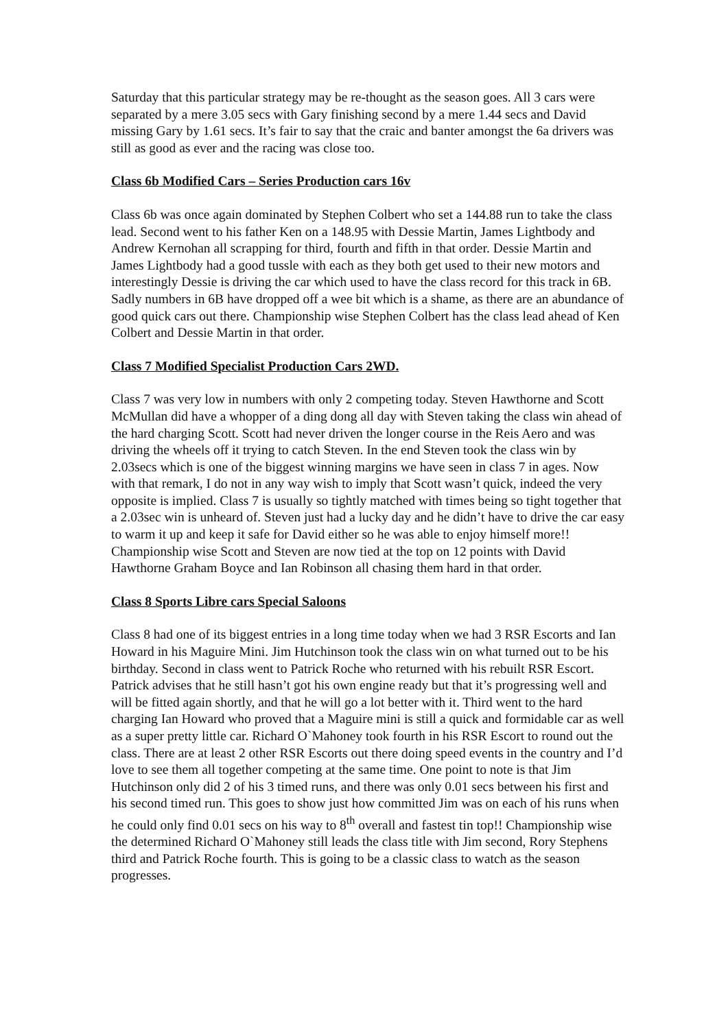Saturday that this particular strategy may be re-thought as the season goes. All 3 cars were separated by a mere 3.05 secs with Gary finishing second by a mere 1.44 secs and David missing Gary by 1.61 secs. It’s fair to say that the craic and banter amongst the 6a drivers was still as good as ever and the racing was close too.
Class 6b Modified Cars – Series Production cars 16v
Class 6b was once again dominated by Stephen Colbert who set a 144.88 run to take the class lead. Second went to his father Ken on a 148.95 with Dessie Martin, James Lightbody and Andrew Kernohan all scrapping for third, fourth and fifth in that order. Dessie Martin and James Lightbody had a good tussle with each as they both get used to their new motors and interestingly Dessie is driving the car which used to have the class record for this track in 6B. Sadly numbers in 6B have dropped off a wee bit which is a shame, as there are an abundance of good quick cars out there. Championship wise Stephen Colbert has the class lead ahead of Ken Colbert and Dessie Martin in that order.
Class 7 Modified Specialist Production Cars 2WD.
Class 7 was very low in numbers with only 2 competing today. Steven Hawthorne and Scott McMullan did have a whopper of a ding dong all day with Steven taking the class win ahead of the hard charging Scott. Scott had never driven the longer course in the Reis Aero and was driving the wheels off it trying to catch Steven. In the end Steven took the class win by 2.03secs which is one of the biggest winning margins we have seen in class 7 in ages. Now with that remark, I do not in any way wish to imply that Scott wasn’t quick, indeed the very opposite is implied. Class 7 is usually so tightly matched with times being so tight together that a 2.03sec win is unheard of. Steven just had a lucky day and he didn’t have to drive the car easy to warm it up and keep it safe for David either so he was able to enjoy himself more!! Championship wise Scott and Steven are now tied at the top on 12 points with David Hawthorne Graham Boyce and Ian Robinson all chasing them hard in that order.
Class 8 Sports Libre cars Special Saloons
Class 8 had one of its biggest entries in a long time today when we had 3 RSR Escorts and Ian Howard in his Maguire Mini. Jim Hutchinson took the class win on what turned out to be his birthday. Second in class went to Patrick Roche who returned with his rebuilt RSR Escort. Patrick advises that he still hasn’t got his own engine ready but that it’s progressing well and will be fitted again shortly, and that he will go a lot better with it. Third went to the hard charging Ian Howard who proved that a Maguire mini is still a quick and formidable car as well as a super pretty little car. Richard O`Mahoney took fourth in his RSR Escort to round out the class. There are at least 2 other RSR Escorts out there doing speed events in the country and I’d love to see them all together competing at the same time. One point to note is that Jim Hutchinson only did 2 of his 3 timed runs, and there was only 0.01 secs between his first and his second timed run. This goes to show just how committed Jim was on each of his runs when he could only find 0.01 secs on his way to 8<sup>th</sup> overall and fastest tin top!! Championship wise the determined Richard O`Mahoney still leads the class title with Jim second, Rory Stephens third and Patrick Roche fourth. This is going to be a classic class to watch as the season progresses.